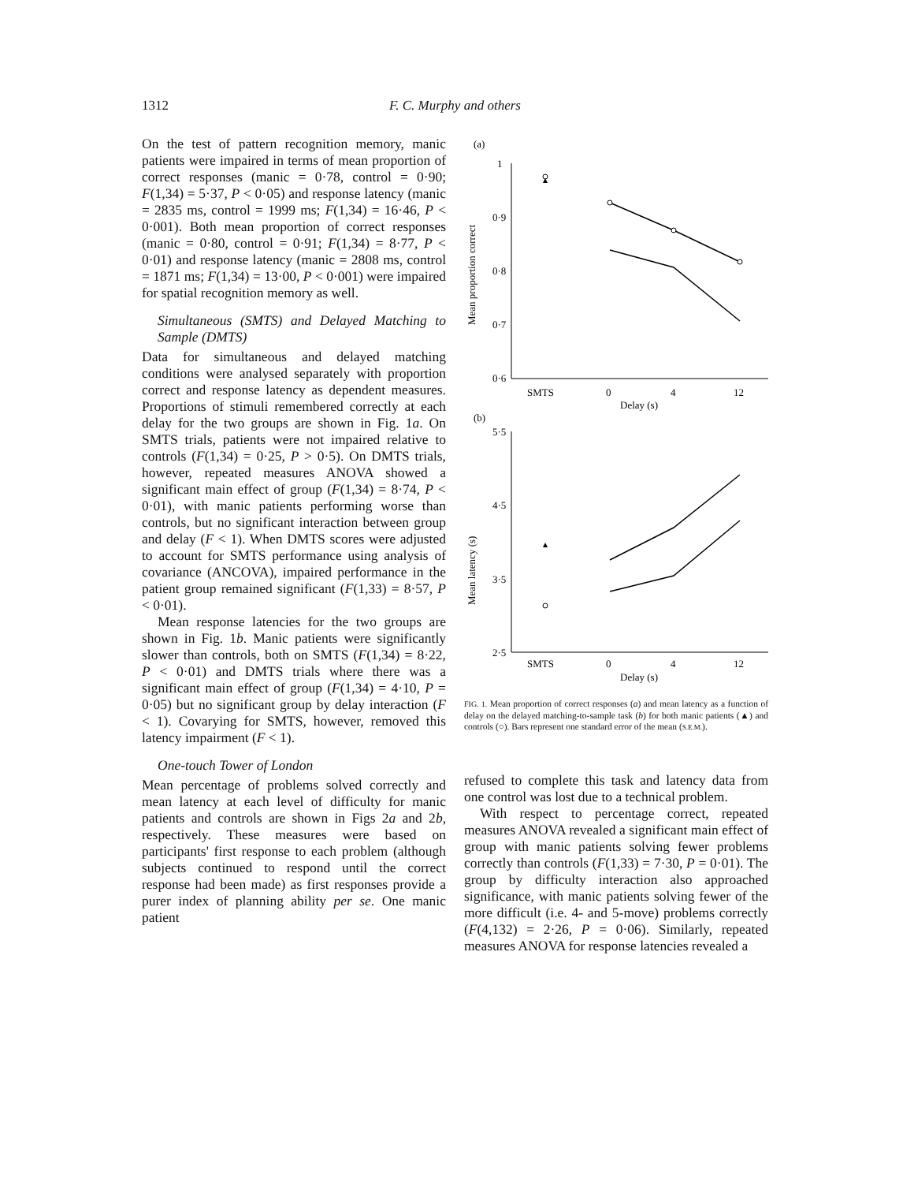1312 F. C. Murphy and others
On the test of pattern recognition memory, manic patients were impaired in terms of mean proportion of correct responses (manic = 0·78, control = 0·90; F(1,34) = 5·37, P < 0·05) and response latency (manic = 2835 ms, control = 1999 ms; F(1,34) = 16·46, P < 0·001). Both mean proportion of correct responses (manic = 0·80, control = 0·91; F(1,34) = 8·77, P < 0·01) and response latency (manic = 2808 ms, control = 1871 ms; F(1,34) = 13·00, P < 0·001) were impaired for spatial recognition memory as well.
Simultaneous (SMTS) and Delayed Matching to Sample (DMTS)
Data for simultaneous and delayed matching conditions were analysed separately with proportion correct and response latency as dependent measures. Proportions of stimuli remembered correctly at each delay for the two groups are shown in Fig. 1a. On SMTS trials, patients were not impaired relative to controls (F(1,34) = 0·25, P > 0·5). On DMTS trials, however, repeated measures ANOVA showed a significant main effect of group (F(1,34) = 8·74, P < 0·01), with manic patients performing worse than controls, but no significant interaction between group and delay (F < 1). When DMTS scores were adjusted to account for SMTS performance using analysis of covariance (ANCOVA), impaired performance in the patient group remained significant (F(1,33) = 8·57, P < 0·01).
Mean response latencies for the two groups are shown in Fig. 1b. Manic patients were significantly slower than controls, both on SMTS (F(1,34) = 8·22, P < 0·01) and DMTS trials where there was a significant main effect of group (F(1,34) = 4·10, P = 0·05) but no significant group by delay interaction (F < 1). Covarying for SMTS, however, removed this latency impairment (F < 1).
One-touch Tower of London
Mean percentage of problems solved correctly and mean latency at each level of difficulty for manic patients and controls are shown in Figs 2a and 2b, respectively. These measures were based on participants' first response to each problem (although subjects continued to respond until the correct response had been made) as first responses provide a purer index of planning ability per se. One manic patient
(a)
Mean proportion correct
1
0·9
0·8
0·7
0·6
SMTS
0
4
12
Delay (s)
(b)
Mean latency (s)
5·5
4·5
3·5
2·5
SMTS
0
4
12
Delay (s)
FIG. 1. Mean proportion of correct responses (a) and mean latency as a function of delay on the delayed matching-to-sample task (b) for both manic patients (▲) and controls (○). Bars represent one standard error of the mean (S.E.M.).
refused to complete this task and latency data from one control was lost due to a technical problem.
With respect to percentage correct, repeated measures ANOVA revealed a significant main effect of group with manic patients solving fewer problems correctly than controls (F(1,33) = 7·30, P = 0·01). The group by difficulty interaction also approached significance, with manic patients solving fewer of the more difficult (i.e. 4- and 5-move) problems correctly (F(4,132) = 2·26, P = 0·06). Similarly, repeated measures ANOVA for response latencies revealed a